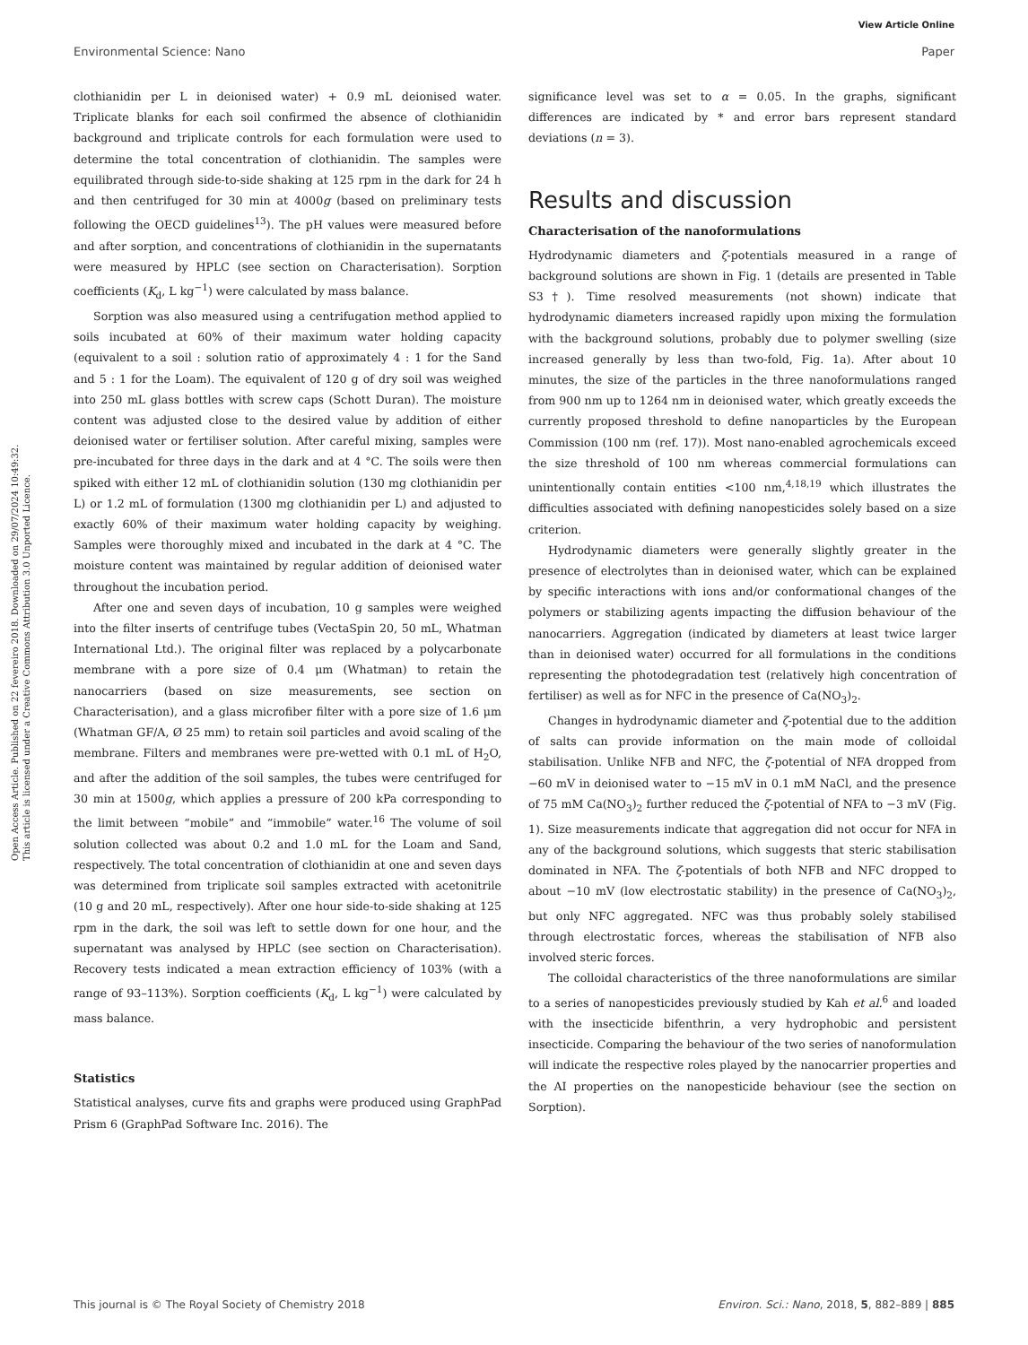View Article Online
Environmental Science: Nano Paper
Open Access Article. Published on 22 fevereiro 2018. Downloaded on 29/07/2024 10:49:32.
This article is licensed under a Creative Commons Attribution 3.0 Unported Licence.
clothianidin per L in deionised water) + 0.9 mL deionised water. Triplicate blanks for each soil confirmed the absence of clothianidin background and triplicate controls for each formulation were used to determine the total concentration of clothianidin. The samples were equilibrated through side-to-side shaking at 125 rpm in the dark for 24 h and then centrifuged for 30 min at 4000g (based on preliminary tests following the OECD guidelines<sup>13</sup>). The pH values were measured before and after sorption, and concentrations of clothianidin in the supernatants were measured by HPLC (see section on Characterisation). Sorption coefficients (K<sub>d</sub>, L kg<sup>−1</sup>) were calculated by mass balance.
Sorption was also measured using a centrifugation method applied to soils incubated at 60% of their maximum water holding capacity (equivalent to a soil : solution ratio of approximately 4 : 1 for the Sand and 5 : 1 for the Loam). The equivalent of 120 g of dry soil was weighed into 250 mL glass bottles with screw caps (Schott Duran). The moisture content was adjusted close to the desired value by addition of either deionised water or fertiliser solution. After careful mixing, samples were pre-incubated for three days in the dark and at 4 °C. The soils were then spiked with either 12 mL of clothianidin solution (130 mg clothianidin per L) or 1.2 mL of formulation (1300 mg clothianidin per L) and adjusted to exactly 60% of their maximum water holding capacity by weighing. Samples were thoroughly mixed and incubated in the dark at 4 °C. The moisture content was maintained by regular addition of deionised water throughout the incubation period.
After one and seven days of incubation, 10 g samples were weighed into the filter inserts of centrifuge tubes (VectaSpin 20, 50 mL, Whatman International Ltd.). The original filter was replaced by a polycarbonate membrane with a pore size of 0.4 μm (Whatman) to retain the nanocarriers (based on size measurements, see section on Characterisation), and a glass microfiber filter with a pore size of 1.6 μm (Whatman GF/A, Ø 25 mm) to retain soil particles and avoid scaling of the membrane. Filters and membranes were pre-wetted with 0.1 mL of H<sub>2</sub>O, and after the addition of the soil samples, the tubes were centrifuged for 30 min at 1500g, which applies a pressure of 200 kPa corresponding to the limit between “mobile” and “immobile” water.<sup>16</sup> The volume of soil solution collected was about 0.2 and 1.0 mL for the Loam and Sand, respectively. The total concentration of clothianidin at one and seven days was determined from triplicate soil samples extracted with acetonitrile (10 g and 20 mL, respectively). After one hour side-to-side shaking at 125 rpm in the dark, the soil was left to settle down for one hour, and the supernatant was analysed by HPLC (see section on Characterisation). Recovery tests indicated a mean extraction efficiency of 103% (with a range of 93–113%). Sorption coefficients (K<sub>d</sub>, L kg<sup>−1</sup>) were calculated by mass balance.
Statistics
Statistical analyses, curve fits and graphs were produced using GraphPad Prism 6 (GraphPad Software Inc. 2016). The
significance level was set to α = 0.05. In the graphs, significant differences are indicated by * and error bars represent standard deviations (n = 3).
Results and discussion
Characterisation of the nanoformulations
Hydrodynamic diameters and ζ-potentials measured in a range of background solutions are shown in Fig. 1 (details are presented in Table S3†). Time resolved measurements (not shown) indicate that hydrodynamic diameters increased rapidly upon mixing the formulation with the background solutions, probably due to polymer swelling (size increased generally by less than two-fold, Fig. 1a). After about 10 minutes, the size of the particles in the three nanoformulations ranged from 900 nm up to 1264 nm in deionised water, which greatly exceeds the currently proposed threshold to define nanoparticles by the European Commission (100 nm (ref. 17)). Most nano-enabled agrochemicals exceed the size threshold of 100 nm whereas commercial formulations can unintentionally contain entities <100 nm,<sup>4,18,19</sup> which illustrates the difficulties associated with defining nanopesticides solely based on a size criterion.
Hydrodynamic diameters were generally slightly greater in the presence of electrolytes than in deionised water, which can be explained by specific interactions with ions and/or conformational changes of the polymers or stabilizing agents impacting the diffusion behaviour of the nanocarriers. Aggregation (indicated by diameters at least twice larger than in deionised water) occurred for all formulations in the conditions representing the photodegradation test (relatively high concentration of fertiliser) as well as for NFC in the presence of Ca(NO<sub>3</sub>)<sub>2</sub>.
Changes in hydrodynamic diameter and ζ-potential due to the addition of salts can provide information on the main mode of colloidal stabilisation. Unlike NFB and NFC, the ζ-potential of NFA dropped from −60 mV in deionised water to −15 mV in 0.1 mM NaCl, and the presence of 75 mM Ca(NO<sub>3</sub>)<sub>2</sub> further reduced the ζ-potential of NFA to −3 mV (Fig. 1). Size measurements indicate that aggregation did not occur for NFA in any of the background solutions, which suggests that steric stabilisation dominated in NFA. The ζ-potentials of both NFB and NFC dropped to about −10 mV (low electrostatic stability) in the presence of Ca(NO<sub>3</sub>)<sub>2</sub>, but only NFC aggregated. NFC was thus probably solely stabilised through electrostatic forces, whereas the stabilisation of NFB also involved steric forces.
The colloidal characteristics of the three nanoformulations are similar to a series of nanopesticides previously studied by Kah et al.<sup>6</sup> and loaded with the insecticide bifenthrin, a very hydrophobic and persistent insecticide. Comparing the behaviour of the two series of nanoformulation will indicate the respective roles played by the nanocarrier properties and the AI properties on the nanopesticide behaviour (see the section on Sorption).
This journal is © The Royal Society of Chemistry 2018 Environ. Sci.: Nano, 2018, 5, 882–889 | 885